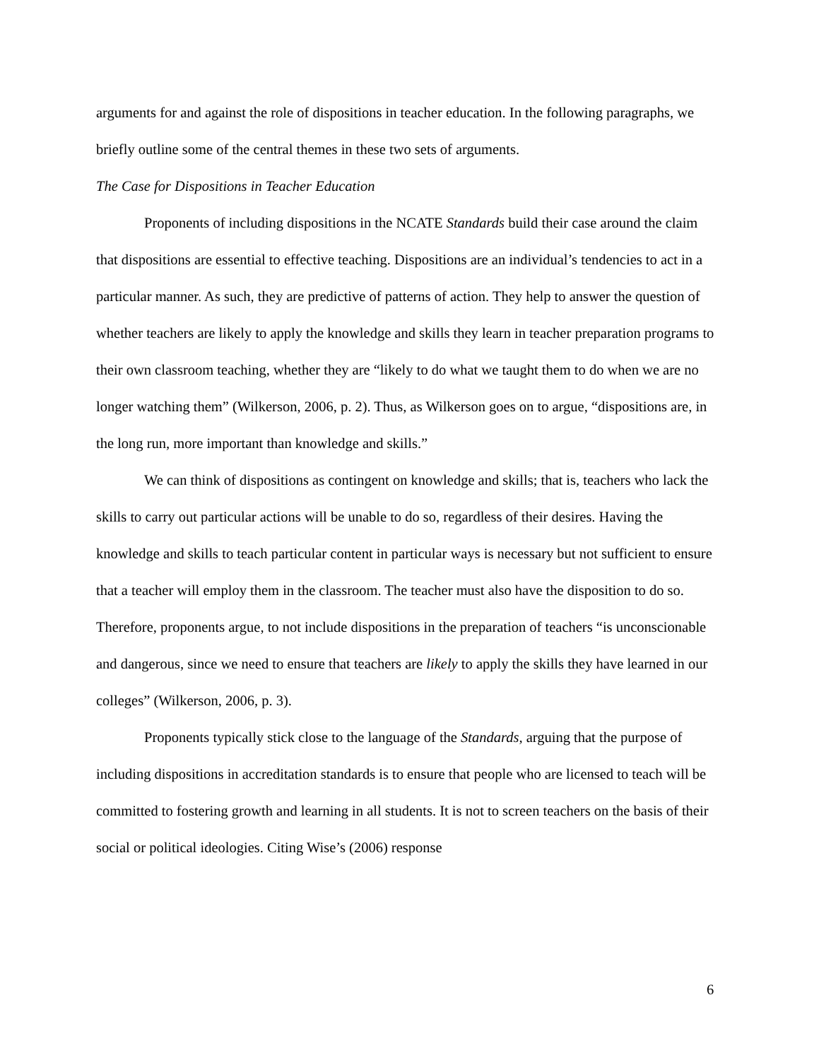arguments for and against the role of dispositions in teacher education. In the following paragraphs, we briefly outline some of the central themes in these two sets of arguments.
The Case for Dispositions in Teacher Education
Proponents of including dispositions in the NCATE Standards build their case around the claim that dispositions are essential to effective teaching. Dispositions are an individual’s tendencies to act in a particular manner. As such, they are predictive of patterns of action. They help to answer the question of whether teachers are likely to apply the knowledge and skills they learn in teacher preparation programs to their own classroom teaching, whether they are “likely to do what we taught them to do when we are no longer watching them” (Wilkerson, 2006, p. 2). Thus, as Wilkerson goes on to argue, “dispositions are, in the long run, more important than knowledge and skills.”
We can think of dispositions as contingent on knowledge and skills; that is, teachers who lack the skills to carry out particular actions will be unable to do so, regardless of their desires. Having the knowledge and skills to teach particular content in particular ways is necessary but not sufficient to ensure that a teacher will employ them in the classroom. The teacher must also have the disposition to do so. Therefore, proponents argue, to not include dispositions in the preparation of teachers “is unconscionable and dangerous, since we need to ensure that teachers are likely to apply the skills they have learned in our colleges” (Wilkerson, 2006, p. 3).
Proponents typically stick close to the language of the Standards, arguing that the purpose of including dispositions in accreditation standards is to ensure that people who are licensed to teach will be committed to fostering growth and learning in all students. It is not to screen teachers on the basis of their social or political ideologies. Citing Wise’s (2006) response
6